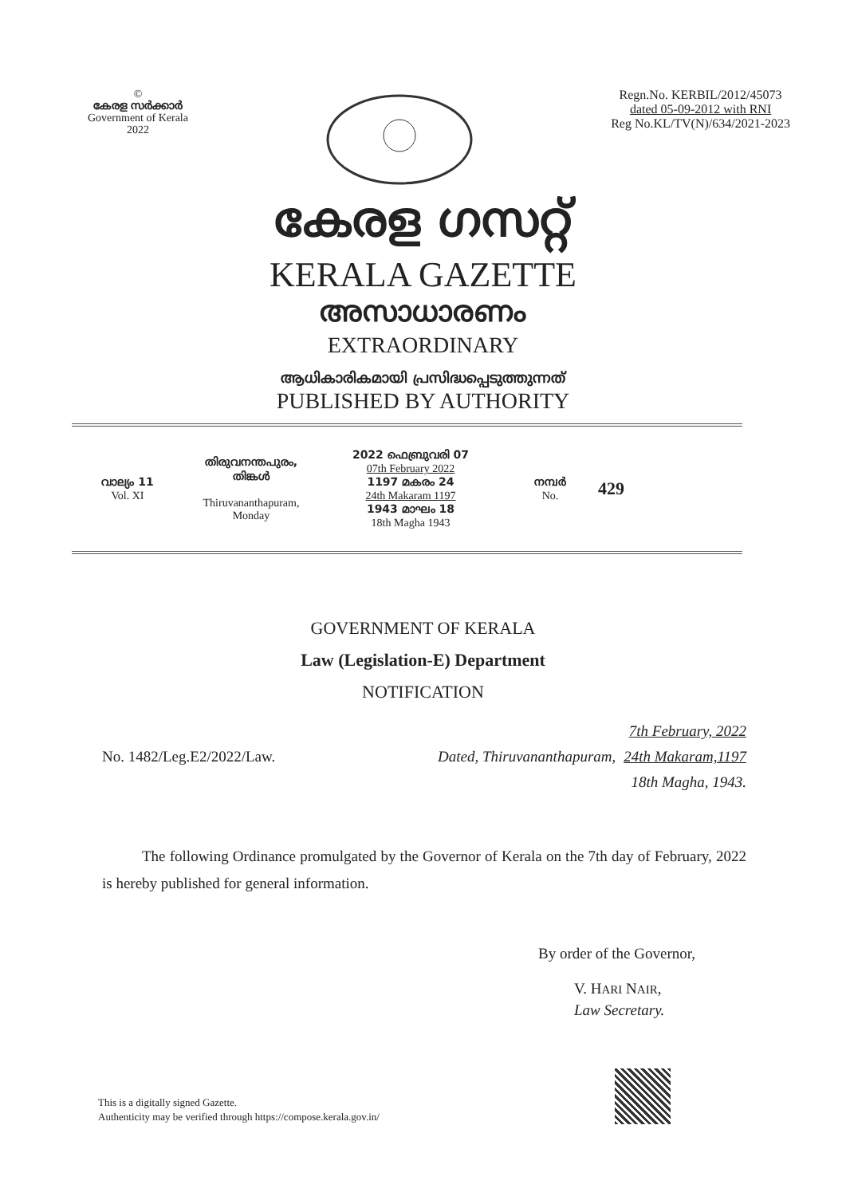©
കേരള സർക്കാർ
Government of Kerala
2022
Regn.No. KERBIL/2012/45073
dated 05-09-2012 with RNI
Reg No.KL/TV(N)/634/2021-2023
കേരള ഗസറ്റ്
KERALA GAZETTE
അസാധാരണം
EXTRAORDINARY
ആധികാരികമായി പ്രസിദ്ധപ്പെടുത്തുന്നത്
PUBLISHED BY AUTHORITY
വാല്യം 11
Vol. XI
തിരുവനന്തപുരം,
തിങ്കൾ
Thiruvananthapuram,
Monday
2022 ഫെബ്രുവരി 07
07th February 2022
1197 മകരം 24
24th Makaram 1197
1943 മാഘം 18
18th Magha 1943
നമ്പർ
No.
429
GOVERNMENT OF KERALA
Law (Legislation-E) Department
NOTIFICATION
No. 1482/Leg.E2/2022/Law. Dated, Thiruvananthapuram,
7th February, 2022
24th Makaram,1197
18th Magha, 1943.
The following Ordinance promulgated by the Governor of Kerala on the 7th day of February, 2022 is hereby published for general information.
By order of the Governor,
V. HARI NAIR,
Law Secretary.
This is a digitally signed Gazette.
Authenticity may be verified through https://compose.kerala.gov.in/